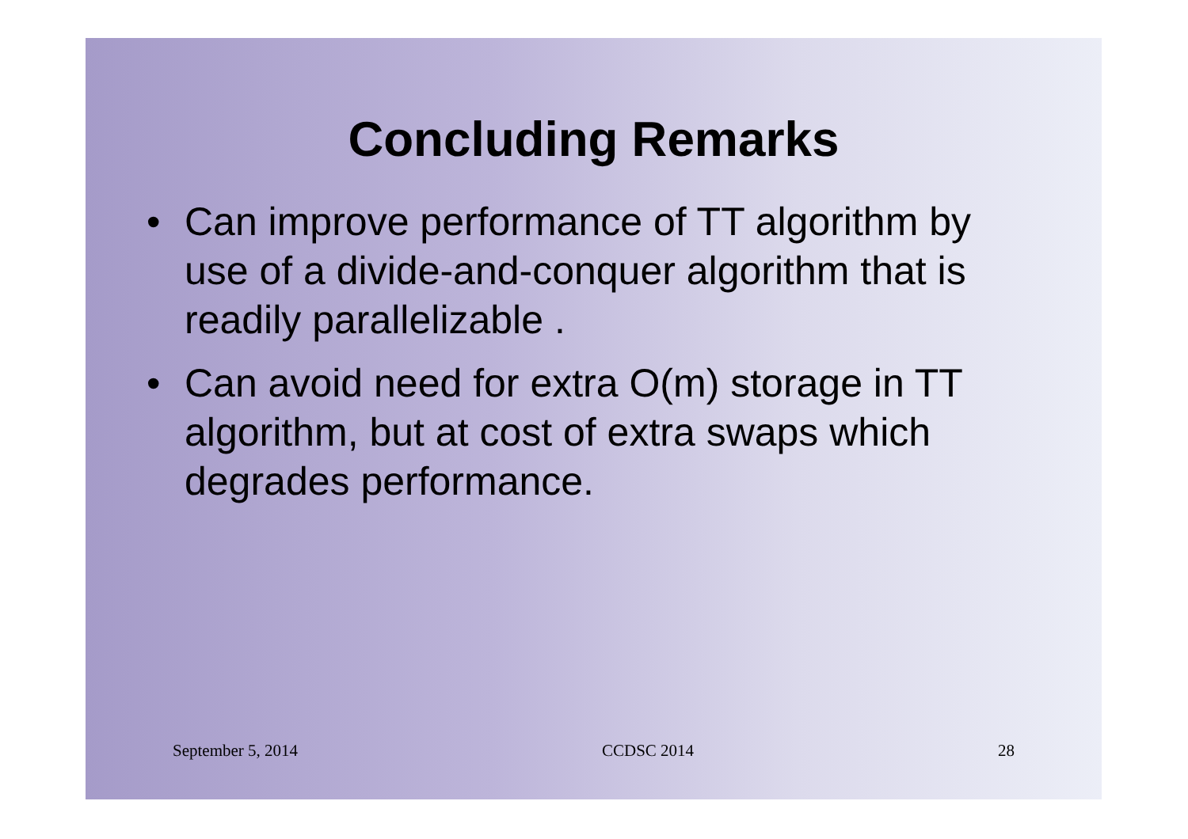Concluding Remarks
• Can improve performance of TT algorithm by use of a divide-and-conquer algorithm that is readily parallelizable .
• Can avoid need for extra O(m) storage in TT algorithm, but at cost of extra swaps which degrades performance.
September 5, 2014 CCDSC 2014 28